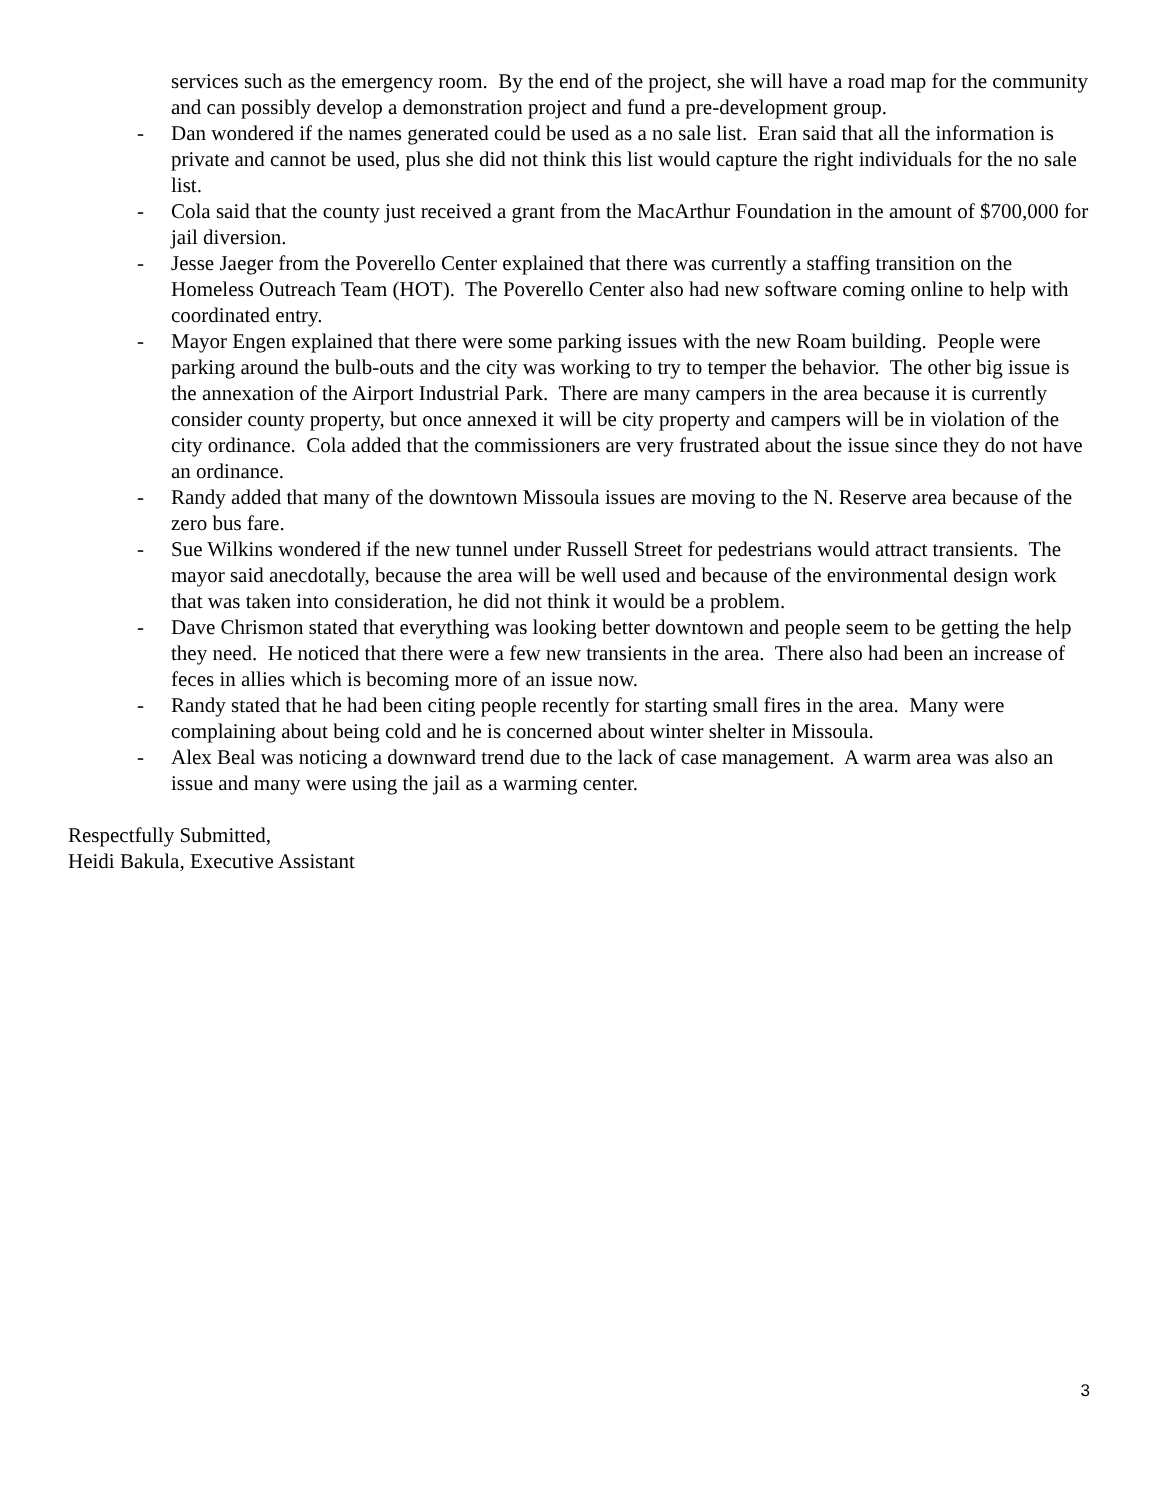services such as the emergency room. By the end of the project, she will have a road map for the community and can possibly develop a demonstration project and fund a pre-development group.
- Dan wondered if the names generated could be used as a no sale list. Eran said that all the information is private and cannot be used, plus she did not think this list would capture the right individuals for the no sale list.
- Cola said that the county just received a grant from the MacArthur Foundation in the amount of $700,000 for jail diversion.
- Jesse Jaeger from the Poverello Center explained that there was currently a staffing transition on the Homeless Outreach Team (HOT). The Poverello Center also had new software coming online to help with coordinated entry.
- Mayor Engen explained that there were some parking issues with the new Roam building. People were parking around the bulb-outs and the city was working to try to temper the behavior. The other big issue is the annexation of the Airport Industrial Park. There are many campers in the area because it is currently consider county property, but once annexed it will be city property and campers will be in violation of the city ordinance. Cola added that the commissioners are very frustrated about the issue since they do not have an ordinance.
- Randy added that many of the downtown Missoula issues are moving to the N. Reserve area because of the zero bus fare.
- Sue Wilkins wondered if the new tunnel under Russell Street for pedestrians would attract transients. The mayor said anecdotally, because the area will be well used and because of the environmental design work that was taken into consideration, he did not think it would be a problem.
- Dave Chrismon stated that everything was looking better downtown and people seem to be getting the help they need. He noticed that there were a few new transients in the area. There also had been an increase of feces in allies which is becoming more of an issue now.
- Randy stated that he had been citing people recently for starting small fires in the area. Many were complaining about being cold and he is concerned about winter shelter in Missoula.
- Alex Beal was noticing a downward trend due to the lack of case management. A warm area was also an issue and many were using the jail as a warming center.
Respectfully Submitted,
Heidi Bakula, Executive Assistant
3